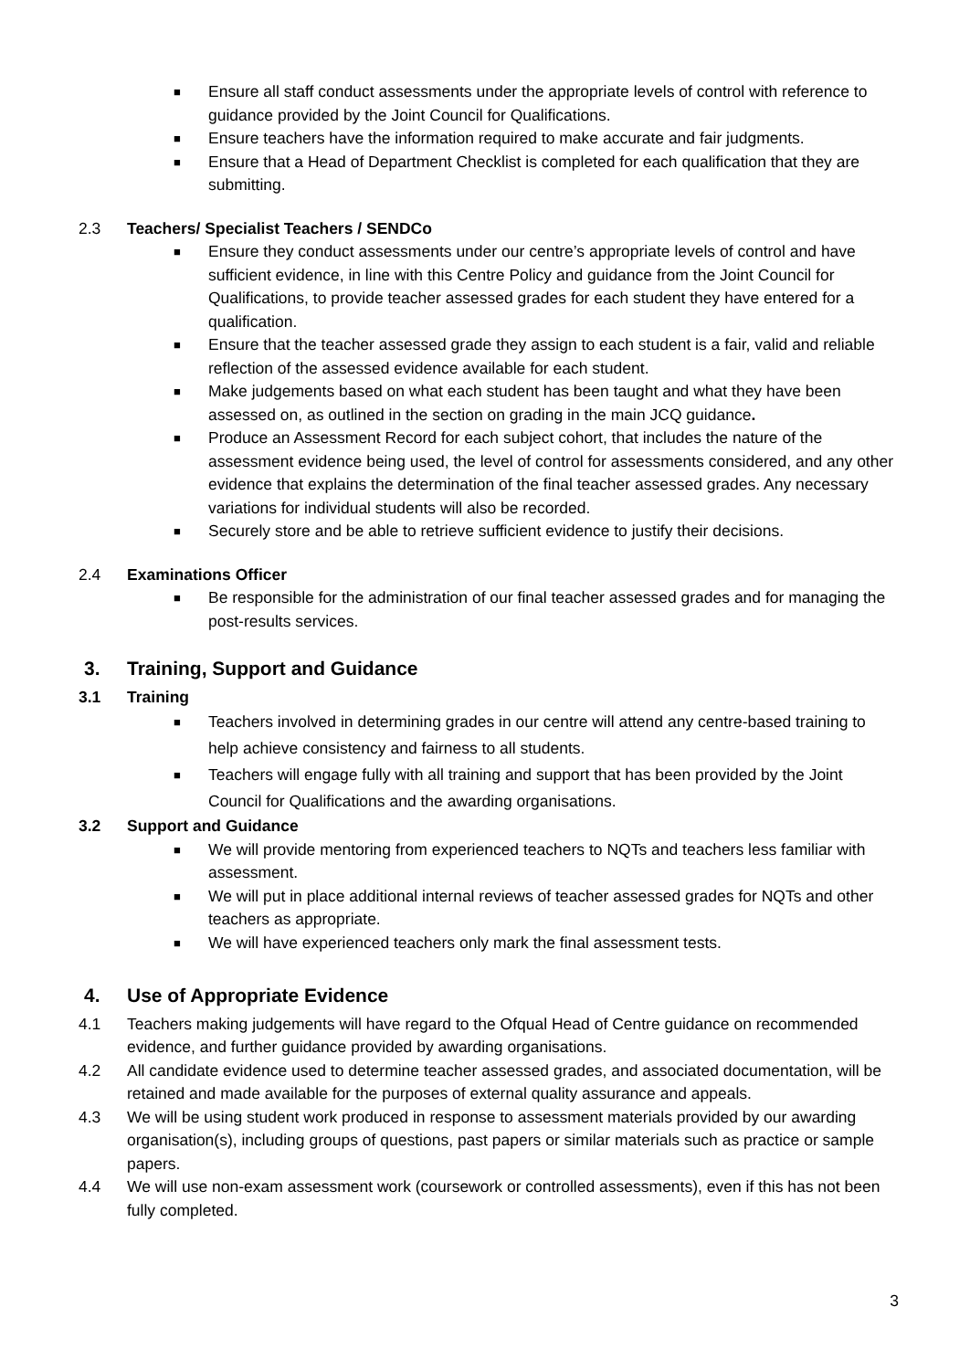■ Ensure all staff conduct assessments under the appropriate levels of control with reference to guidance provided by the Joint Council for Qualifications.
■ Ensure teachers have the information required to make accurate and fair judgments.
■ Ensure that a Head of Department Checklist is completed for each qualification that they are submitting.
2.3 Teachers/ Specialist Teachers / SENDCo
■ Ensure they conduct assessments under our centre’s appropriate levels of control and have sufficient evidence, in line with this Centre Policy and guidance from the Joint Council for Qualifications, to provide teacher assessed grades for each student they have entered for a qualification.
■ Ensure that the teacher assessed grade they assign to each student is a fair, valid and reliable reflection of the assessed evidence available for each student.
■ Make judgements based on what each student has been taught and what they have been assessed on, as outlined in the section on grading in the main JCQ guidance.
■ Produce an Assessment Record for each subject cohort, that includes the nature of the assessment evidence being used, the level of control for assessments considered, and any other evidence that explains the determination of the final teacher assessed grades. Any necessary variations for individual students will also be recorded.
■ Securely store and be able to retrieve sufficient evidence to justify their decisions.
2.4 Examinations Officer
■ Be responsible for the administration of our final teacher assessed grades and for managing the post-results services.
3. Training, Support and Guidance
3.1 Training
■ Teachers involved in determining grades in our centre will attend any centre-based training to help achieve consistency and fairness to all students.
■ Teachers will engage fully with all training and support that has been provided by the Joint Council for Qualifications and the awarding organisations.
3.2 Support and Guidance
■ We will provide mentoring from experienced teachers to NQTs and teachers less familiar with assessment.
■ We will put in place additional internal reviews of teacher assessed grades for NQTs and other teachers as appropriate.
■ We will have experienced teachers only mark the final assessment tests.
4. Use of Appropriate Evidence
4.1 Teachers making judgements will have regard to the Ofqual Head of Centre guidance on recommended evidence, and further guidance provided by awarding organisations.
4.2 All candidate evidence used to determine teacher assessed grades, and associated documentation, will be retained and made available for the purposes of external quality assurance and appeals.
4.3 We will be using student work produced in response to assessment materials provided by our awarding organisation(s), including groups of questions, past papers or similar materials such as practice or sample papers.
4.4 We will use non-exam assessment work (coursework or controlled assessments), even if this has not been fully completed.
3